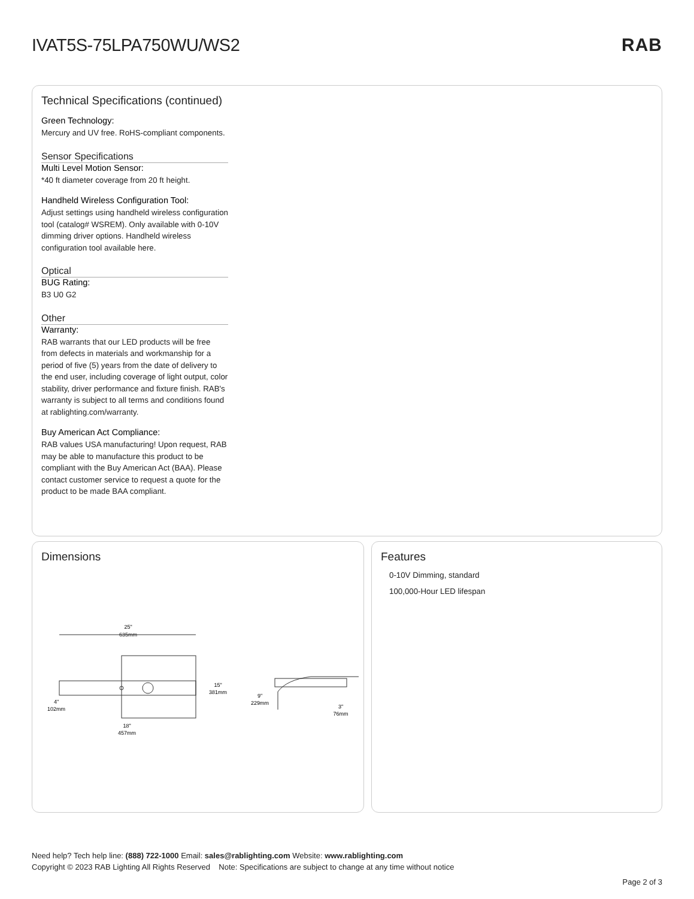IVAT5S-75LPA750WU/WS2
RAB
Technical Specifications (continued)
Green Technology:
Mercury and UV free. RoHS-compliant components.
Sensor Specifications
Multi Level Motion Sensor:
*40 ft diameter coverage from 20 ft height.
Handheld Wireless Configuration Tool:
Adjust settings using handheld wireless configuration tool (catalog# WSREM). Only available with 0-10V dimming driver options. Handheld wireless configuration tool available here.
Optical
BUG Rating:
B3 U0 G2
Other
Warranty:
RAB warrants that our LED products will be free from defects in materials and workmanship for a period of five (5) years from the date of delivery to the end user, including coverage of light output, color stability, driver performance and fixture finish. RAB's warranty is subject to all terms and conditions found at rablighting.com/warranty.
Buy American Act Compliance:
RAB values USA manufacturing! Upon request, RAB may be able to manufacture this product to be compliant with the Buy American Act (BAA). Please contact customer service to request a quote for the product to be made BAA compliant.
Dimensions
25"
635mm
15"
381mm
18"
457mm
4"
102mm
9"
229mm
3"
76mm
Features
0-10V Dimming, standard
100,000-Hour LED lifespan
Need help? Tech help line: (888) 722-1000 Email: sales@rablighting.com Website: www.rablighting.com
Copyright © 2023 RAB Lighting All Rights Reserved Note: Specifications are subject to change at any time without notice
Page 2 of 3